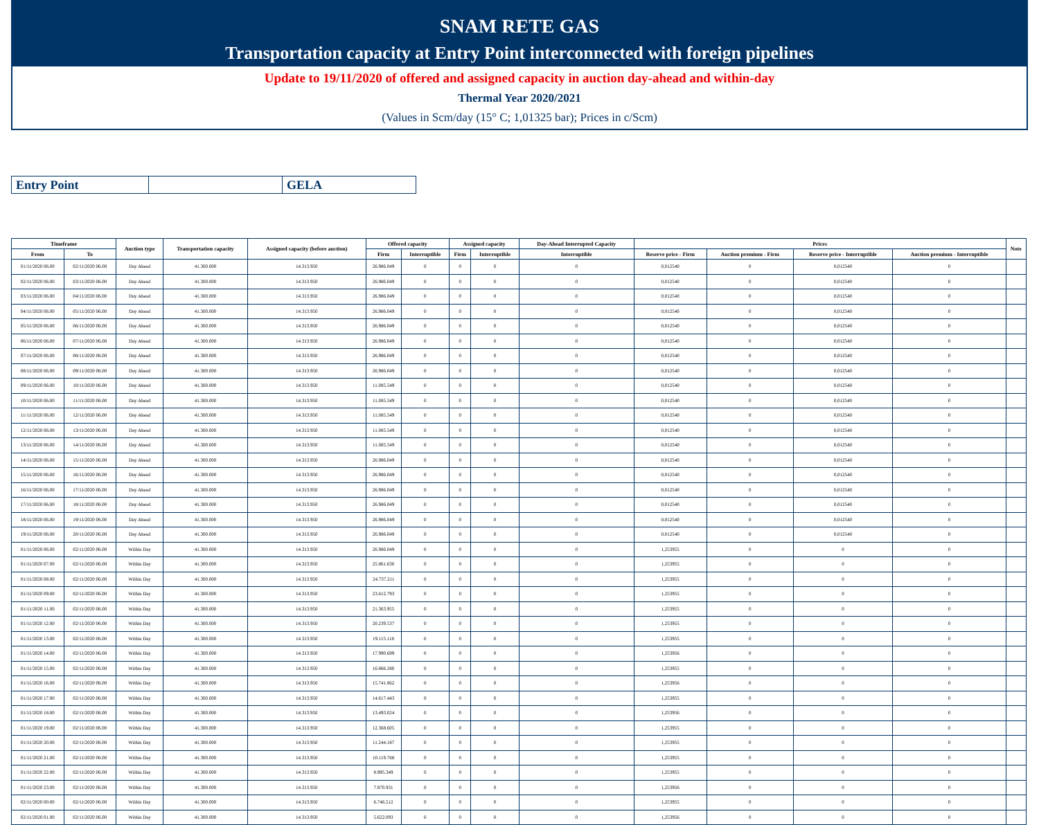SNAM RETE GAS
Transportation capacity at Entry Point interconnected with foreign pipelines
Update to 19/11/2020 of offered and assigned capacity in auction day-ahead and within-day
Thermal Year 2020/2021
(Values in Scm/day (15° C; 1,01325 bar); Prices in c/Scm)
| Entry Point | | GELA |
| Timeframe | | Auction type | Transportation capacity | Assigned capacity (before auction) | Offered capacity | | Assigned capacity | | Day-Ahead Interrupted Capacity | Prices | | | | Note |
| --- | --- | --- | --- | --- | --- | --- | --- | --- | --- | --- | --- | --- | --- | --- |
| From | To | | | | Firm | Interruptible | Firm | Interruptible | Interruptible | Reserve price - Firm | Auction premium - Firm | Reserve price - Interruptible | Auction premium - Interruptible | |
| 01/11/2020 06.00 | 02/11/2020 06.00 | Day Ahead | 41.300.000 | 14.313.950 | 26.986.049 | 0 | 0 | 0 | 0 | 0,012540 | 0 | 0,012540 | 0 | |
| 02/11/2020 06.00 | 03/11/2020 06.00 | Day Ahead | 41.300.000 | 14.313.950 | 26.986.049 | 0 | 0 | 0 | 0 | 0,012540 | 0 | 0,012540 | 0 | |
| 03/11/2020 06.00 | 04/11/2020 06.00 | Day Ahead | 41.300.000 | 14.313.950 | 26.986.049 | 0 | 0 | 0 | 0 | 0,012540 | 0 | 0,012540 | 0 | |
| 04/11/2020 06.00 | 05/11/2020 06.00 | Day Ahead | 41.300.000 | 14.313.950 | 26.986.049 | 0 | 0 | 0 | 0 | 0,012540 | 0 | 0,012540 | 0 | |
| 05/11/2020 06.00 | 06/11/2020 06.00 | Day Ahead | 41.300.000 | 14.313.950 | 26.986.049 | 0 | 0 | 0 | 0 | 0,012540 | 0 | 0,012540 | 0 | |
| 06/11/2020 06.00 | 07/11/2020 06.00 | Day Ahead | 41.300.000 | 14.313.950 | 26.986.049 | 0 | 0 | 0 | 0 | 0,012540 | 0 | 0,012540 | 0 | |
| 07/11/2020 06.00 | 08/11/2020 06.00 | Day Ahead | 41.300.000 | 14.313.950 | 26.986.049 | 0 | 0 | 0 | 0 | 0,012540 | 0 | 0,012540 | 0 | |
| 08/11/2020 06.00 | 09/11/2020 06.00 | Day Ahead | 41.300.000 | 14.313.950 | 26.986.049 | 0 | 0 | 0 | 0 | 0,012540 | 0 | 0,012540 | 0 | |
| 09/11/2020 06.00 | 10/11/2020 06.00 | Day Ahead | 41.300.000 | 14.313.950 | 11.085.549 | 0 | 0 | 0 | 0 | 0,012540 | 0 | 0,012540 | 0 | |
| 10/11/2020 06.00 | 11/11/2020 06.00 | Day Ahead | 41.300.000 | 14.313.950 | 11.085.549 | 0 | 0 | 0 | 0 | 0,012540 | 0 | 0,012540 | 0 | |
| 11/11/2020 06.00 | 12/11/2020 06.00 | Day Ahead | 41.300.000 | 14.313.950 | 11.085.549 | 0 | 0 | 0 | 0 | 0,012540 | 0 | 0,012540 | 0 | |
| 12/11/2020 06.00 | 13/11/2020 06.00 | Day Ahead | 41.300.000 | 14.313.950 | 11.085.549 | 0 | 0 | 0 | 0 | 0,012540 | 0 | 0,012540 | 0 | |
| 13/11/2020 06.00 | 14/11/2020 06.00 | Day Ahead | 41.300.000 | 14.313.950 | 11.085.549 | 0 | 0 | 0 | 0 | 0,012540 | 0 | 0,012540 | 0 | |
| 14/11/2020 06.00 | 15/11/2020 06.00 | Day Ahead | 41.300.000 | 14.313.950 | 26.986.049 | 0 | 0 | 0 | 0 | 0,012540 | 0 | 0,012540 | 0 | |
| 15/11/2020 06.00 | 16/11/2020 06.00 | Day Ahead | 41.300.000 | 14.313.950 | 26.986.049 | 0 | 0 | 0 | 0 | 0,012540 | 0 | 0,012540 | 0 | |
| 16/11/2020 06.00 | 17/11/2020 06.00 | Day Ahead | 41.300.000 | 14.313.950 | 26.986.049 | 0 | 0 | 0 | 0 | 0,012540 | 0 | 0,012540 | 0 | |
| 17/11/2020 06.00 | 18/11/2020 06.00 | Day Ahead | 41.300.000 | 14.313.950 | 26.986.049 | 0 | 0 | 0 | 0 | 0,012540 | 0 | 0,012540 | 0 | |
| 18/11/2020 06.00 | 19/11/2020 06.00 | Day Ahead | 41.300.000 | 14.313.950 | 26.986.049 | 0 | 0 | 0 | 0 | 0,012540 | 0 | 0,012540 | 0 | |
| 19/11/2020 06.00 | 20/11/2020 06.00 | Day Ahead | 41.300.000 | 14.313.950 | 26.986.049 | 0 | 0 | 0 | 0 | 0,012540 | 0 | 0,012540 | 0 | |
| 01/11/2020 06.00 | 02/11/2020 06.00 | Within Day | 41.300.000 | 14.313.950 | 26.986.049 | 0 | 0 | 0 | 0 | 1,253955 | 0 | 0 | 0 | |
| 01/11/2020 07.00 | 02/11/2020 06.00 | Within Day | 41.300.000 | 14.313.950 | 25.861.630 | 0 | 0 | 0 | 0 | 1,253955 | 0 | 0 | 0 | |
| 01/11/2020 08.00 | 02/11/2020 06.00 | Within Day | 41.300.000 | 14.313.950 | 24.737.211 | 0 | 0 | 0 | 0 | 1,253955 | 0 | 0 | 0 | |
| 01/11/2020 09.00 | 02/11/2020 06.00 | Within Day | 41.300.000 | 14.313.950 | 23.612.793 | 0 | 0 | 0 | 0 | 1,253955 | 0 | 0 | 0 | |
| 01/11/2020 11.00 | 02/11/2020 06.00 | Within Day | 41.300.000 | 14.313.950 | 21.363.955 | 0 | 0 | 0 | 0 | 1,253955 | 0 | 0 | 0 | |
| 01/11/2020 12.00 | 02/11/2020 06.00 | Within Day | 41.300.000 | 14.313.950 | 20.239.537 | 0 | 0 | 0 | 0 | 1,253955 | 0 | 0 | 0 | |
| 01/11/2020 13.00 | 02/11/2020 06.00 | Within Day | 41.300.000 | 14.313.950 | 19.115.118 | 0 | 0 | 0 | 0 | 1,253955 | 0 | 0 | 0 | |
| 01/11/2020 14.00 | 02/11/2020 06.00 | Within Day | 41.300.000 | 14.313.950 | 17.990.699 | 0 | 0 | 0 | 0 | 1,253956 | 0 | 0 | 0 | |
| 01/11/2020 15.00 | 02/11/2020 06.00 | Within Day | 41.300.000 | 14.313.950 | 16.866.280 | 0 | 0 | 0 | 0 | 1,253955 | 0 | 0 | 0 | |
| 01/11/2020 16.00 | 02/11/2020 06.00 | Within Day | 41.300.000 | 14.313.950 | 15.741.862 | 0 | 0 | 0 | 0 | 1,253956 | 0 | 0 | 0 | |
| 01/11/2020 17.00 | 02/11/2020 06.00 | Within Day | 41.300.000 | 14.313.950 | 14.617.443 | 0 | 0 | 0 | 0 | 1,253955 | 0 | 0 | 0 | |
| 01/11/2020 18.00 | 02/11/2020 06.00 | Within Day | 41.300.000 | 14.313.950 | 13.493.024 | 0 | 0 | 0 | 0 | 1,253956 | 0 | 0 | 0 | |
| 01/11/2020 19.00 | 02/11/2020 06.00 | Within Day | 41.300.000 | 14.313.950 | 12.368.605 | 0 | 0 | 0 | 0 | 1,253955 | 0 | 0 | 0 | |
| 01/11/2020 20.00 | 02/11/2020 06.00 | Within Day | 41.300.000 | 14.313.950 | 11.244.187 | 0 | 0 | 0 | 0 | 1,253955 | 0 | 0 | 0 | |
| 01/11/2020 21.00 | 02/11/2020 06.00 | Within Day | 41.300.000 | 14.313.950 | 10.119.768 | 0 | 0 | 0 | 0 | 1,253955 | 0 | 0 | 0 | |
| 01/11/2020 22.00 | 02/11/2020 06.00 | Within Day | 41.300.000 | 14.313.950 | 8.995.349 | 0 | 0 | 0 | 0 | 1,253955 | 0 | 0 | 0 | |
| 01/11/2020 23.00 | 02/11/2020 06.00 | Within Day | 41.300.000 | 14.313.950 | 7.870.931 | 0 | 0 | 0 | 0 | 1,253956 | 0 | 0 | 0 | |
| 02/11/2020 00.00 | 02/11/2020 06.00 | Within Day | 41.300.000 | 14.313.950 | 6.746.512 | 0 | 0 | 0 | 0 | 1,253955 | 0 | 0 | 0 | |
| 02/11/2020 01.00 | 02/11/2020 06.00 | Within Day | 41.300.000 | 14.313.950 | 5.622.093 | 0 | 0 | 0 | 0 | 1,253956 | 0 | 0 | 0 | |